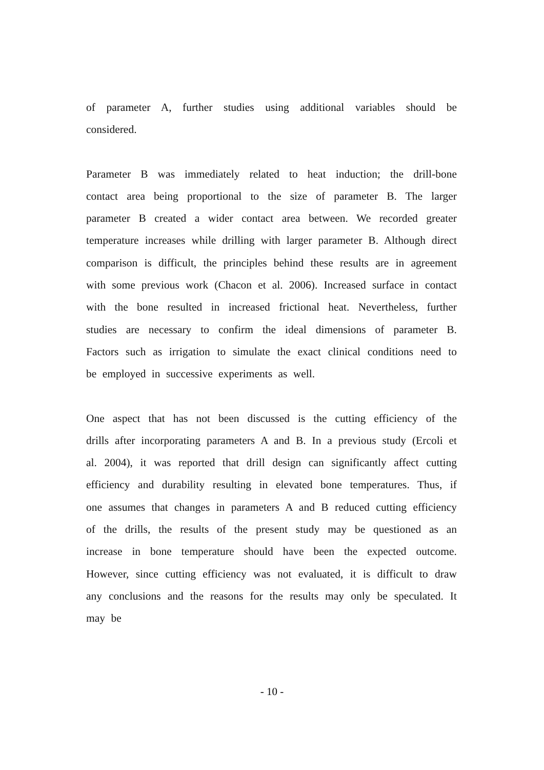of parameter A, further studies using additional variables should be considered.
Parameter B was immediately related to heat induction; the drill-bone contact area being proportional to the size of parameter B. The larger parameter B created a wider contact area between. We recorded greater temperature increases while drilling with larger parameter B. Although direct comparison is difficult, the principles behind these results are in agreement with some previous work (Chacon et al. 2006). Increased surface in contact with the bone resulted in increased frictional heat. Nevertheless, further studies are necessary to confirm the ideal dimensions of parameter B. Factors such as irrigation to simulate the exact clinical conditions need to be employed in successive experiments as well.
One aspect that has not been discussed is the cutting efficiency of the drills after incorporating parameters A and B. In a previous study (Ercoli et al. 2004), it was reported that drill design can significantly affect cutting efficiency and durability resulting in elevated bone temperatures. Thus, if one assumes that changes in parameters A and B reduced cutting efficiency of the drills, the results of the present study may be questioned as an increase in bone temperature should have been the expected outcome. However, since cutting efficiency was not evaluated, it is difficult to draw any conclusions and the reasons for the results may only be speculated. It may be
- 10 -